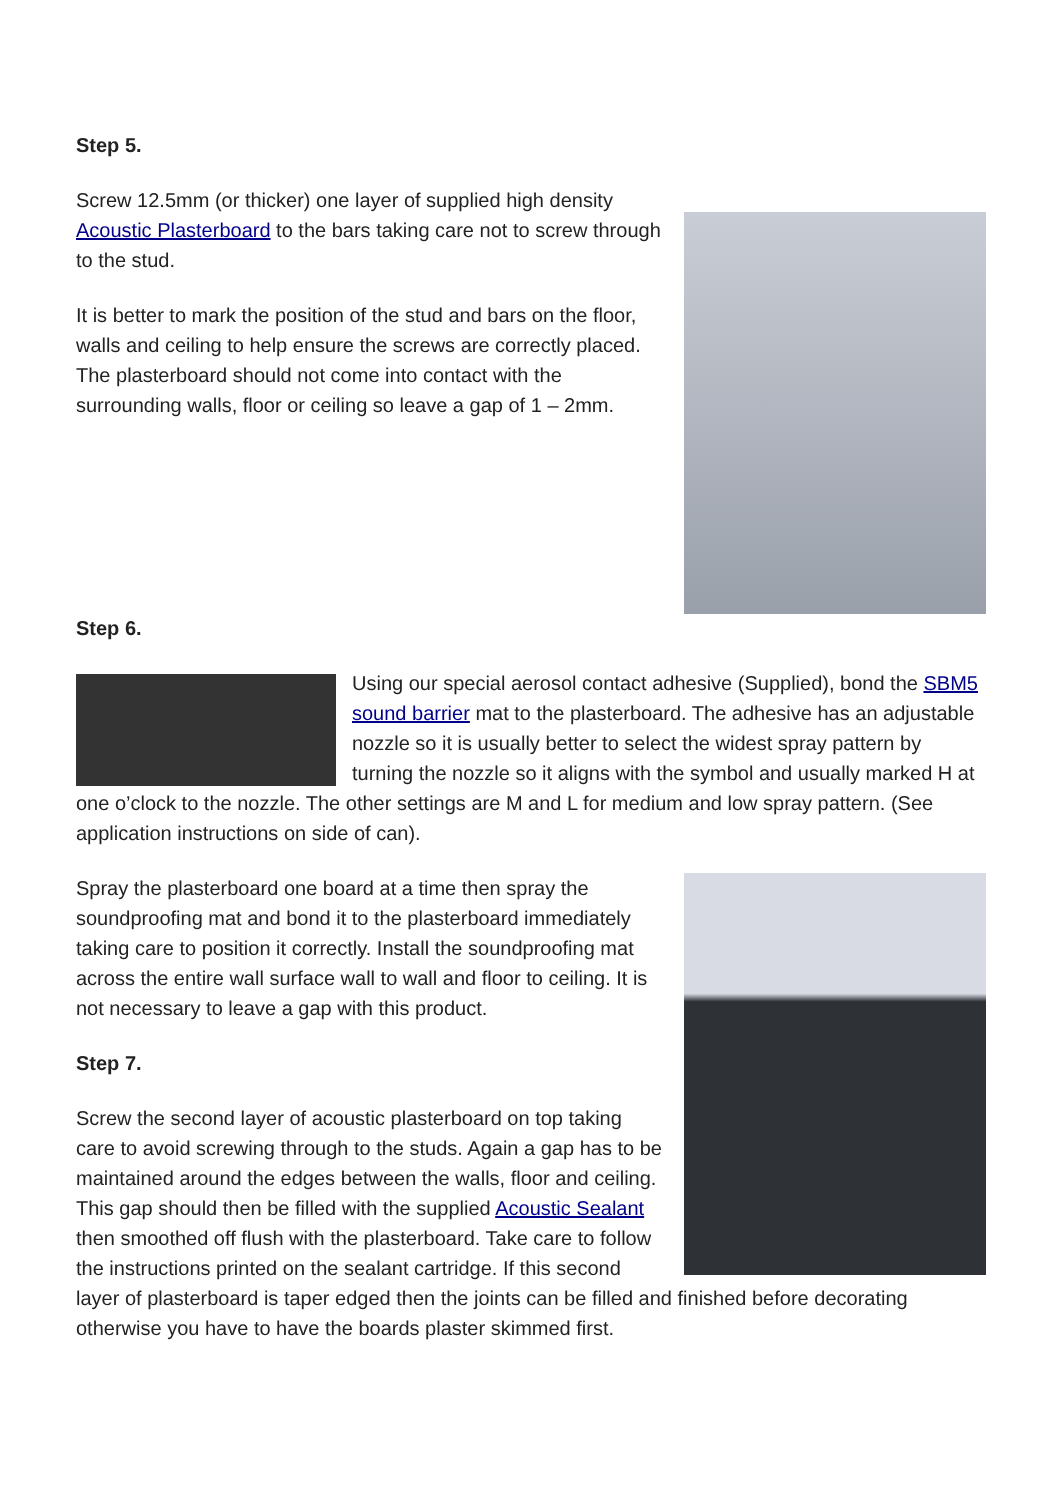Step 5.
Screw 12.5mm (or thicker) one layer of supplied high density Acoustic Plasterboard to the bars taking care not to screw through to the stud.
It is better to mark the position of the stud and bars on the floor, walls and ceiling to help ensure the screws are correctly placed. The plasterboard should not come into contact with the surrounding walls, floor or ceiling so leave a gap of 1 – 2mm.
Step 6.
Using our special aerosol contact adhesive (Supplied), bond the SBM5 sound barrier mat to the plasterboard. The adhesive has an adjustable nozzle so it is usually better to select the widest spray pattern by turning the nozzle so it aligns with the symbol and usually marked H at one o’clock to the nozzle. The other settings are M and L for medium and low spray pattern. (See application instructions on side of can).
Spray the plasterboard one board at a time then spray the soundproofing mat and bond it to the plasterboard immediately taking care to position it correctly. Install the soundproofing mat across the entire wall surface wall to wall and floor to ceiling. It is not necessary to leave a gap with this product.
Step 7.
Screw the second layer of acoustic plasterboard on top taking care to avoid screwing through to the studs. Again a gap has to be maintained around the edges between the walls, floor and ceiling. This gap should then be filled with the supplied Acoustic Sealant then smoothed off flush with the plasterboard. Take care to follow the instructions printed on the sealant cartridge. If this second layer of plasterboard is taper edged then the joints can be filled and finished before decorating otherwise you have to have the boards plaster skimmed first.